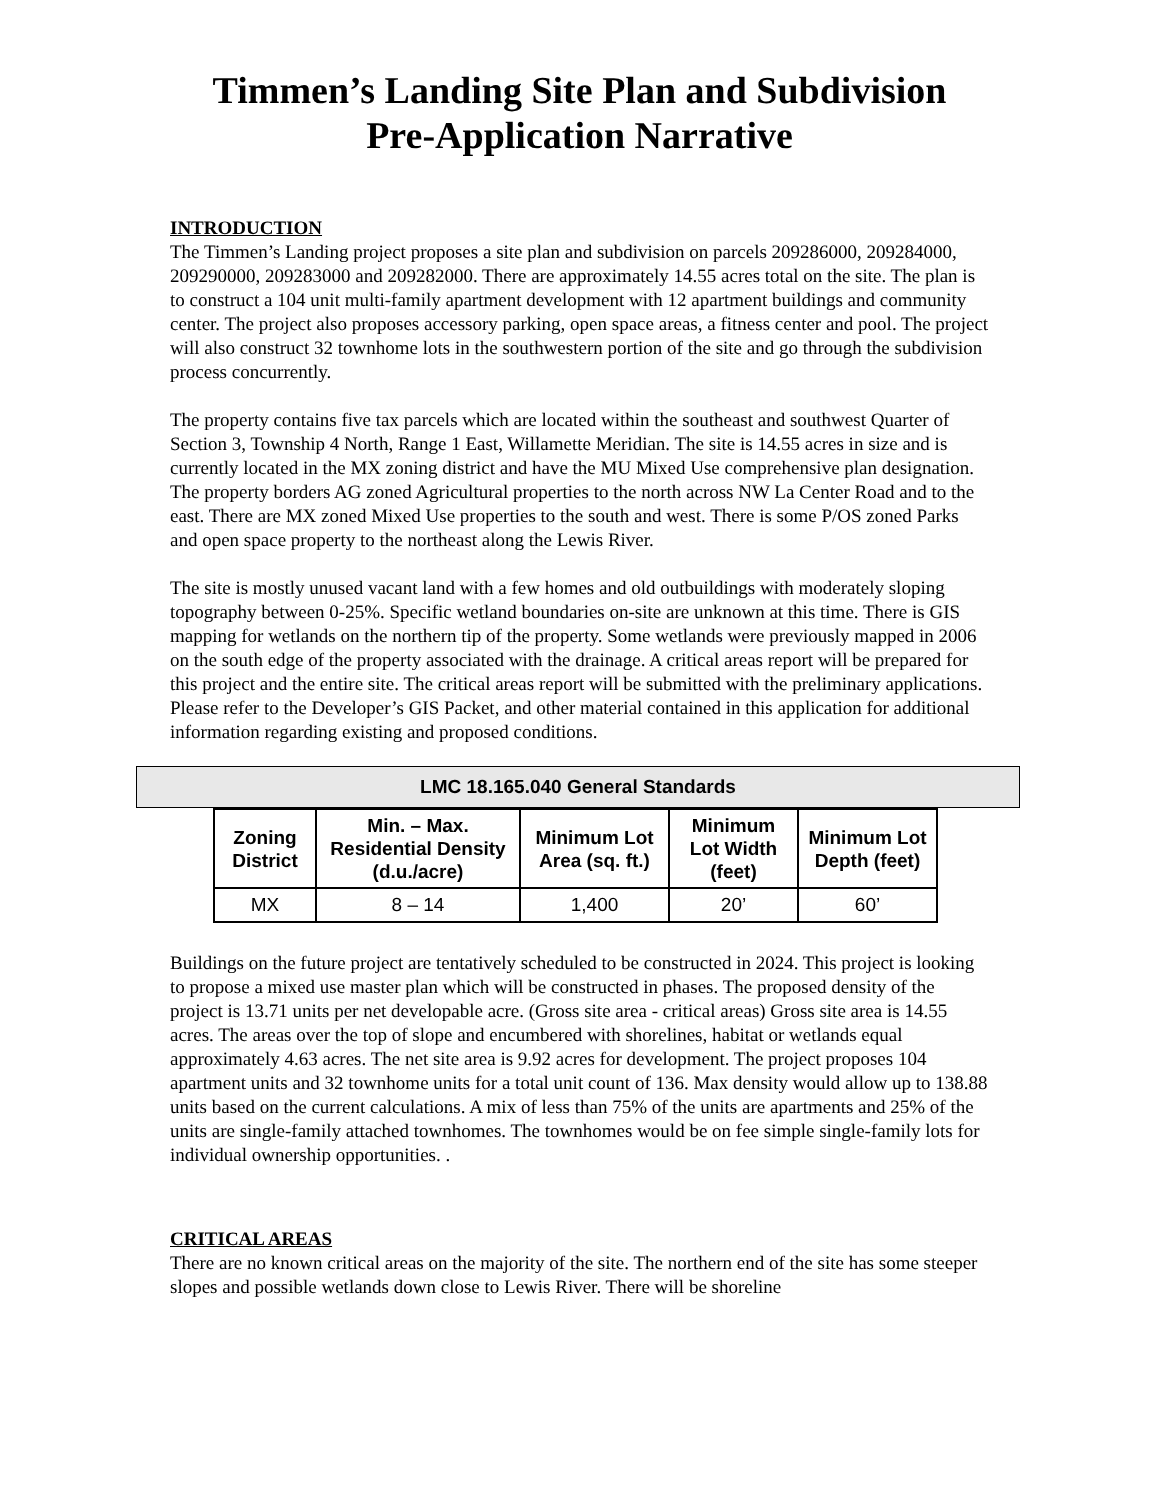Timmen’s Landing Site Plan and Subdivision
Pre-Application Narrative
INTRODUCTION
The Timmen’s Landing project proposes a site plan and subdivision on parcels 209286000, 209284000, 209290000, 209283000 and 209282000. There are approximately 14.55 acres total on the site. The plan is to construct a 104 unit multi-family apartment development with 12 apartment buildings and community center. The project also proposes accessory parking, open space areas, a fitness center and pool. The project will also construct 32 townhome lots in the southwestern portion of the site and go through the subdivision process concurrently.
The property contains five tax parcels which are located within the southeast and southwest Quarter of Section 3, Township 4 North, Range 1 East, Willamette Meridian. The site is 14.55 acres in size and is currently located in the MX zoning district and have the MU Mixed Use comprehensive plan designation. The property borders AG zoned Agricultural properties to the north across NW La Center Road and to the east. There are MX zoned Mixed Use properties to the south and west. There is some P/OS zoned Parks and open space property to the northeast along the Lewis River.
The site is mostly unused vacant land with a few homes and old outbuildings with moderately sloping topography between 0-25%. Specific wetland boundaries on-site are unknown at this time. There is GIS mapping for wetlands on the northern tip of the property. Some wetlands were previously mapped in 2006 on the south edge of the property associated with the drainage. A critical areas report will be prepared for this project and the entire site. The critical areas report will be submitted with the preliminary applications. Please refer to the Developer’s GIS Packet, and other material contained in this application for additional information regarding existing and proposed conditions.
LMC 18.165.040 General Standards
| Zoning District | Min. – Max. Residential Density (d.u./acre) | Minimum Lot Area (sq. ft.) | Minimum Lot Width (feet) | Minimum Lot Depth (feet) |
| --- | --- | --- | --- | --- |
| MX | 8 – 14 | 1,400 | 20’ | 60’ |
Buildings on the future project are tentatively scheduled to be constructed in 2024. This project is looking to propose a mixed use master plan which will be constructed in phases. The proposed density of the project is 13.71 units per net developable acre. (Gross site area - critical areas) Gross site area is 14.55 acres. The areas over the top of slope and encumbered with shorelines, habitat or wetlands equal approximately 4.63 acres. The net site area is 9.92 acres for development. The project proposes 104 apartment units and 32 townhome units for a total unit count of 136. Max density would allow up to 138.88 units based on the current calculations. A mix of less than 75% of the units are apartments and 25% of the units are single-family attached townhomes. The townhomes would be on fee simple single-family lots for individual ownership opportunities. .
CRITICAL AREAS
There are no known critical areas on the majority of the site. The northern end of the site has some steeper slopes and possible wetlands down close to Lewis River. There will be shoreline